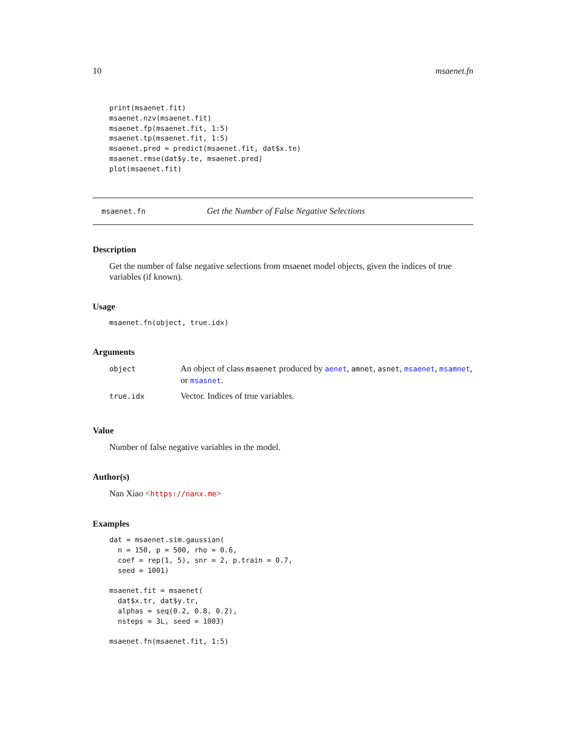10 msaenet.fn
print(msaenet.fit)
msaenet.nzv(msaenet.fit)
msaenet.fp(msaenet.fit, 1:5)
msaenet.tp(msaenet.fit, 1:5)
msaenet.pred = predict(msaenet.fit, dat$x.te)
msaenet.rmse(dat$y.te, msaenet.pred)
plot(msaenet.fit)
msaenet.fn Get the Number of False Negative Selections
Description
Get the number of false negative selections from msaenet model objects, given the indices of true variables (if known).
Usage
msaenet.fn(object, true.idx)
Arguments
| object | An object of class msaenet produced by aenet , amnet , asnet , msaenet , msamnet , or msasnet . |
| true.idx | Vector. Indices of true variables. |
Value
Number of false negative variables in the model.
Author(s)
Nan Xiao <https://nanx.me>
Examples
dat = msaenet.sim.gaussian(
  n = 150, p = 500, rho = 0.6,
  coef = rep(1, 5), snr = 2, p.train = 0.7,
  seed = 1001)

msaenet.fit = msaenet(
  dat$x.tr, dat$y.tr,
  alphas = seq(0.2, 0.8, 0.2),
  nsteps = 3L, seed = 1003)

msaenet.fn(msaenet.fit, 1:5)